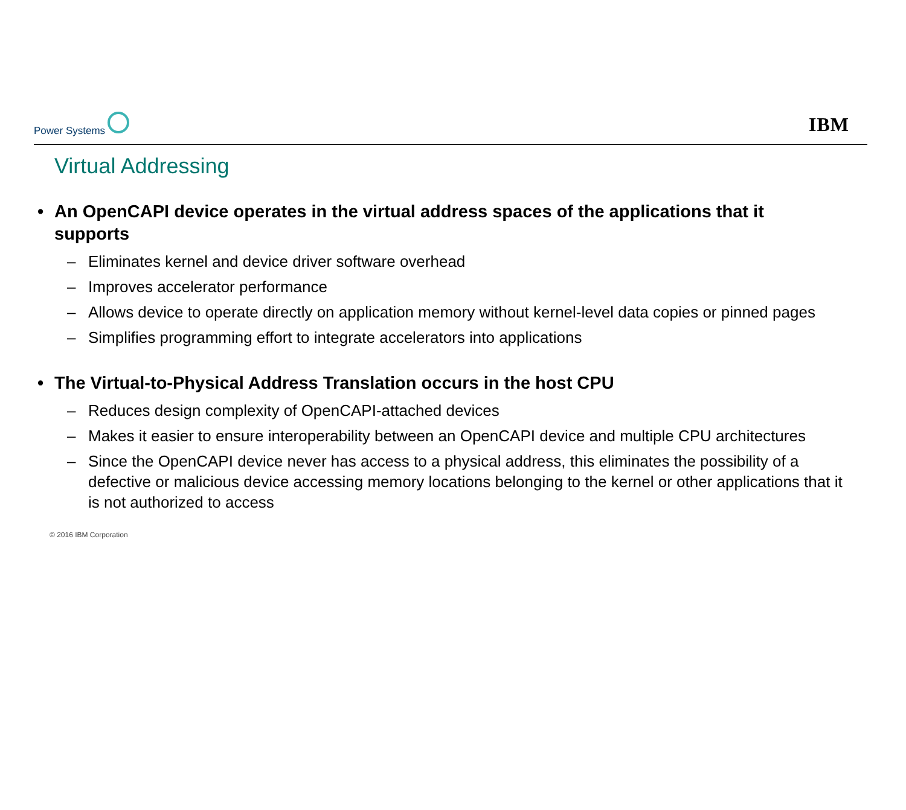Power Systems
IBM
Virtual Addressing
• An OpenCAPI device operates in the virtual address spaces of the applications that it supports
– Eliminates kernel and device driver software overhead
– Improves accelerator performance
– Allows device to operate directly on application memory without kernel-level data copies or pinned pages
– Simplifies programming effort to integrate accelerators into applications
• The Virtual-to-Physical Address Translation occurs in the host CPU
– Reduces design complexity of OpenCAPI-attached devices
– Makes it easier to ensure interoperability between an OpenCAPI device and multiple CPU architectures
– Since the OpenCAPI device never has access to a physical address, this eliminates the possibility of a defective or malicious device accessing memory locations belonging to the kernel or other applications that it is not authorized to access
© 2016 IBM Corporation